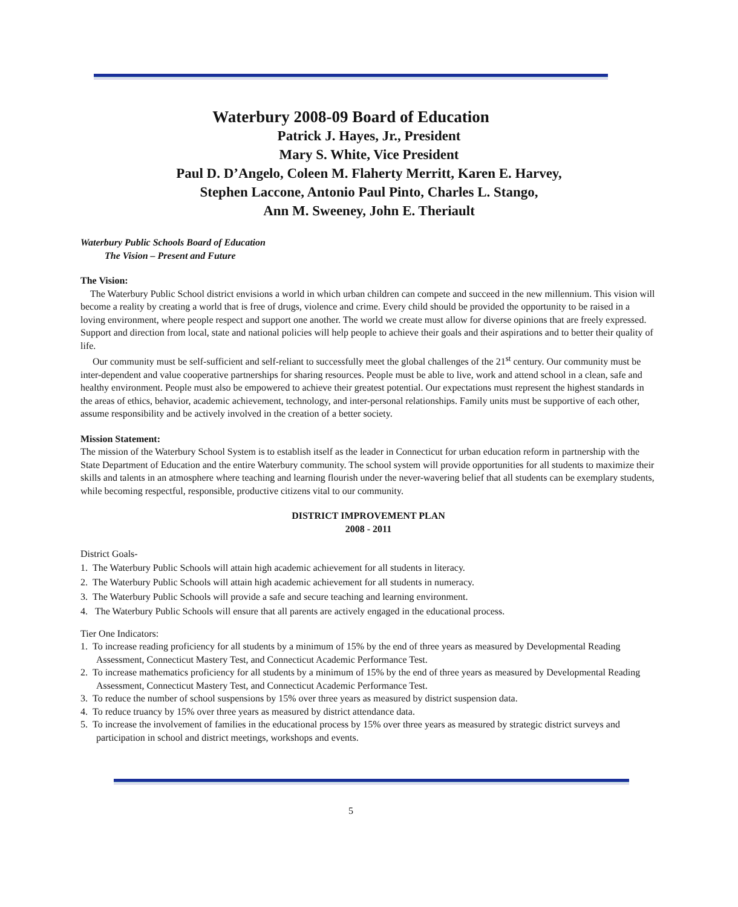Waterbury 2008-09 Board of Education
Patrick J. Hayes, Jr., President
Mary S. White, Vice President
Paul D. D’Angelo, Coleen M. Flaherty Merritt, Karen E. Harvey,
Stephen Laccone, Antonio Paul Pinto, Charles L. Stango,
Ann M. Sweeney, John E. Theriault
Waterbury Public Schools Board of Education
The Vision – Present and Future
The Vision:
The Waterbury Public School district envisions a world in which urban children can compete and succeed in the new millennium. This vision will become a reality by creating a world that is free of drugs, violence and crime. Every child should be provided the opportunity to be raised in a loving environment, where people respect and support one another. The world we create must allow for diverse opinions that are freely expressed. Support and direction from local, state and national policies will help people to achieve their goals and their aspirations and to better their quality of life.
Our community must be self-sufficient and self-reliant to successfully meet the global challenges of the 21<sup>st</sup> century. Our community must be inter-dependent and value cooperative partnerships for sharing resources. People must be able to live, work and attend school in a clean, safe and healthy environment. People must also be empowered to achieve their greatest potential. Our expectations must represent the highest standards in the areas of ethics, behavior, academic achievement, technology, and inter-personal relationships. Family units must be supportive of each other, assume responsibility and be actively involved in the creation of a better society.
Mission Statement:
The mission of the Waterbury School System is to establish itself as the leader in Connecticut for urban education reform in partnership with the State Department of Education and the entire Waterbury community. The school system will provide opportunities for all students to maximize their skills and talents in an atmosphere where teaching and learning flourish under the never-wavering belief that all students can be exemplary students, while becoming respectful, responsible, productive citizens vital to our community.
DISTRICT IMPROVEMENT PLAN
2008 - 2011
District Goals-
1. The Waterbury Public Schools will attain high academic achievement for all students in literacy.
2. The Waterbury Public Schools will attain high academic achievement for all students in numeracy.
3. The Waterbury Public Schools will provide a safe and secure teaching and learning environment.
4. The Waterbury Public Schools will ensure that all parents are actively engaged in the educational process.
Tier One Indicators:
1. To increase reading proficiency for all students by a minimum of 15% by the end of three years as measured by Developmental Reading Assessment, Connecticut Mastery Test, and Connecticut Academic Performance Test.
2. To increase mathematics proficiency for all students by a minimum of 15% by the end of three years as measured by Developmental Reading Assessment, Connecticut Mastery Test, and Connecticut Academic Performance Test.
3. To reduce the number of school suspensions by 15% over three years as measured by district suspension data.
4. To reduce truancy by 15% over three years as measured by district attendance data.
5. To increase the involvement of families in the educational process by 15% over three years as measured by strategic district surveys and participation in school and district meetings, workshops and events.
5